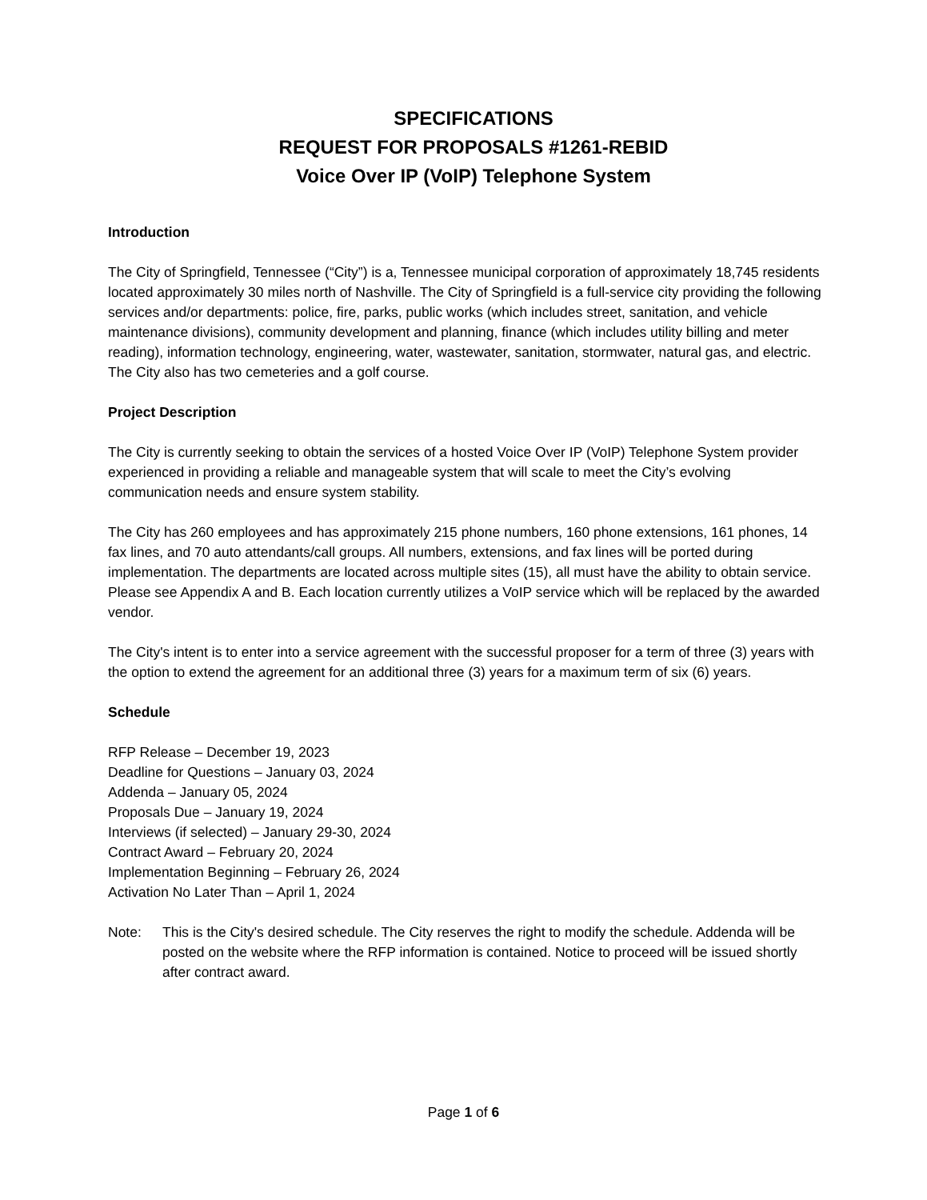SPECIFICATIONS
REQUEST FOR PROPOSALS #1261-REBID
Voice Over IP (VoIP) Telephone System
Introduction
The City of Springfield, Tennessee (“City”) is a, Tennessee municipal corporation of approximately 18,745 residents located approximately 30 miles north of Nashville. The City of Springfield is a full-service city providing the following services and/or departments: police, fire, parks, public works (which includes street, sanitation, and vehicle maintenance divisions), community development and planning, finance (which includes utility billing and meter reading), information technology, engineering, water, wastewater, sanitation, stormwater, natural gas, and electric. The City also has two cemeteries and a golf course.
Project Description
The City is currently seeking to obtain the services of a hosted Voice Over IP (VoIP) Telephone System provider experienced in providing a reliable and manageable system that will scale to meet the City’s evolving communication needs and ensure system stability.
The City has 260 employees and has approximately 215 phone numbers, 160 phone extensions, 161 phones, 14 fax lines, and 70 auto attendants/call groups. All numbers, extensions, and fax lines will be ported during implementation. The departments are located across multiple sites (15), all must have the ability to obtain service. Please see Appendix A and B. Each location currently utilizes a VoIP service which will be replaced by the awarded vendor.
The City's intent is to enter into a service agreement with the successful proposer for a term of three (3) years with the option to extend the agreement for an additional three (3) years for a maximum term of six (6) years.
Schedule
RFP Release – December 19, 2023
Deadline for Questions – January 03, 2024
Addenda – January 05, 2024
Proposals Due – January 19, 2024
Interviews (if selected) – January 29-30, 2024
Contract Award – February 20, 2024
Implementation Beginning – February 26, 2024
Activation No Later Than – April 1, 2024
Note: This is the City's desired schedule. The City reserves the right to modify the schedule. Addenda will be posted on the website where the RFP information is contained. Notice to proceed will be issued shortly after contract award.
Page 1 of 6